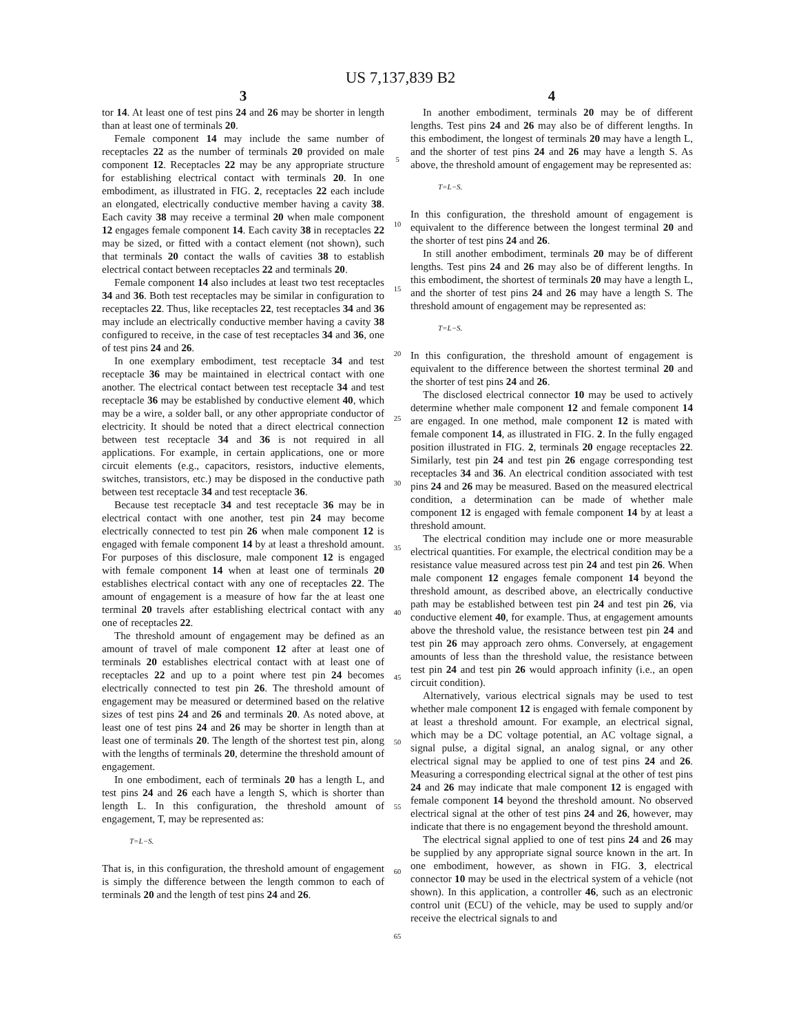US 7,137,839 B2
3
tor 14. At least one of test pins 24 and 26 may be shorter in length than at least one of terminals 20.
Female component 14 may include the same number of receptacles 22 as the number of terminals 20 provided on male component 12. Receptacles 22 may be any appropriate structure for establishing electrical contact with terminals 20. In one embodiment, as illustrated in FIG. 2, receptacles 22 each include an elongated, electrically conductive member having a cavity 38. Each cavity 38 may receive a terminal 20 when male component 12 engages female component 14. Each cavity 38 in receptacles 22 may be sized, or fitted with a contact element (not shown), such that terminals 20 contact the walls of cavities 38 to establish electrical contact between receptacles 22 and terminals 20.
Female component 14 also includes at least two test receptacles 34 and 36. Both test receptacles may be similar in configuration to receptacles 22. Thus, like receptacles 22, test receptacles 34 and 36 may include an electrically conductive member having a cavity 38 configured to receive, in the case of test receptacles 34 and 36, one of test pins 24 and 26.
In one exemplary embodiment, test receptacle 34 and test receptacle 36 may be maintained in electrical contact with one another. The electrical contact between test receptacle 34 and test receptacle 36 may be established by conductive element 40, which may be a wire, a solder ball, or any other appropriate conductor of electricity. It should be noted that a direct electrical connection between test receptacle 34 and 36 is not required in all applications. For example, in certain applications, one or more circuit elements (e.g., capacitors, resistors, inductive elements, switches, transistors, etc.) may be disposed in the conductive path between test receptacle 34 and test receptacle 36.
Because test receptacle 34 and test receptacle 36 may be in electrical contact with one another, test pin 24 may become electrically connected to test pin 26 when male component 12 is engaged with female component 14 by at least a threshold amount. For purposes of this disclosure, male component 12 is engaged with female component 14 when at least one of terminals 20 establishes electrical contact with any one of receptacles 22. The amount of engagement is a measure of how far the at least one terminal 20 travels after establishing electrical contact with any one of receptacles 22.
The threshold amount of engagement may be defined as an amount of travel of male component 12 after at least one of terminals 20 establishes electrical contact with at least one of receptacles 22 and up to a point where test pin 24 becomes electrically connected to test pin 26. The threshold amount of engagement may be measured or determined based on the relative sizes of test pins 24 and 26 and terminals 20. As noted above, at least one of test pins 24 and 26 may be shorter in length than at least one of terminals 20. The length of the shortest test pin, along with the lengths of terminals 20, determine the threshold amount of engagement.
In one embodiment, each of terminals 20 has a length L, and test pins 24 and 26 each have a length S, which is shorter than length L. In this configuration, the threshold amount of engagement, T, may be represented as:
T=L−S.
That is, in this configuration, the threshold amount of engagement is simply the difference between the length common to each of terminals 20 and the length of test pins 24 and 26.
5
10
15
20
25
30
35
40
45
50
55
60
65
4
In another embodiment, terminals 20 may be of different lengths. Test pins 24 and 26 may also be of different lengths. In this embodiment, the longest of terminals 20 may have a length L, and the shorter of test pins 24 and 26 may have a length S. As above, the threshold amount of engagement may be represented as:
T=L−S.
In this configuration, the threshold amount of engagement is equivalent to the difference between the longest terminal 20 and the shorter of test pins 24 and 26.
In still another embodiment, terminals 20 may be of different lengths. Test pins 24 and 26 may also be of different lengths. In this embodiment, the shortest of terminals 20 may have a length L, and the shorter of test pins 24 and 26 may have a length S. The threshold amount of engagement may be represented as:
T=L−S.
In this configuration, the threshold amount of engagement is equivalent to the difference between the shortest terminal 20 and the shorter of test pins 24 and 26.
The disclosed electrical connector 10 may be used to actively determine whether male component 12 and female component 14 are engaged. In one method, male component 12 is mated with female component 14, as illustrated in FIG. 2. In the fully engaged position illustrated in FIG. 2, terminals 20 engage receptacles 22. Similarly, test pin 24 and test pin 26 engage corresponding test receptacles 34 and 36. An electrical condition associated with test pins 24 and 26 may be measured. Based on the measured electrical condition, a determination can be made of whether male component 12 is engaged with female component 14 by at least a threshold amount.
The electrical condition may include one or more measurable electrical quantities. For example, the electrical condition may be a resistance value measured across test pin 24 and test pin 26. When male component 12 engages female component 14 beyond the threshold amount, as described above, an electrically conductive path may be established between test pin 24 and test pin 26, via conductive element 40, for example. Thus, at engagement amounts above the threshold value, the resistance between test pin 24 and test pin 26 may approach zero ohms. Conversely, at engagement amounts of less than the threshold value, the resistance between test pin 24 and test pin 26 would approach infinity (i.e., an open circuit condition).
Alternatively, various electrical signals may be used to test whether male component 12 is engaged with female component by at least a threshold amount. For example, an electrical signal, which may be a DC voltage potential, an AC voltage signal, a signal pulse, a digital signal, an analog signal, or any other electrical signal may be applied to one of test pins 24 and 26. Measuring a corresponding electrical signal at the other of test pins 24 and 26 may indicate that male component 12 is engaged with female component 14 beyond the threshold amount. No observed electrical signal at the other of test pins 24 and 26, however, may indicate that there is no engagement beyond the threshold amount.
The electrical signal applied to one of test pins 24 and 26 may be supplied by any appropriate signal source known in the art. In one embodiment, however, as shown in FIG. 3, electrical connector 10 may be used in the electrical system of a vehicle (not shown). In this application, a controller 46, such as an electronic control unit (ECU) of the vehicle, may be used to supply and/or receive the electrical signals to and